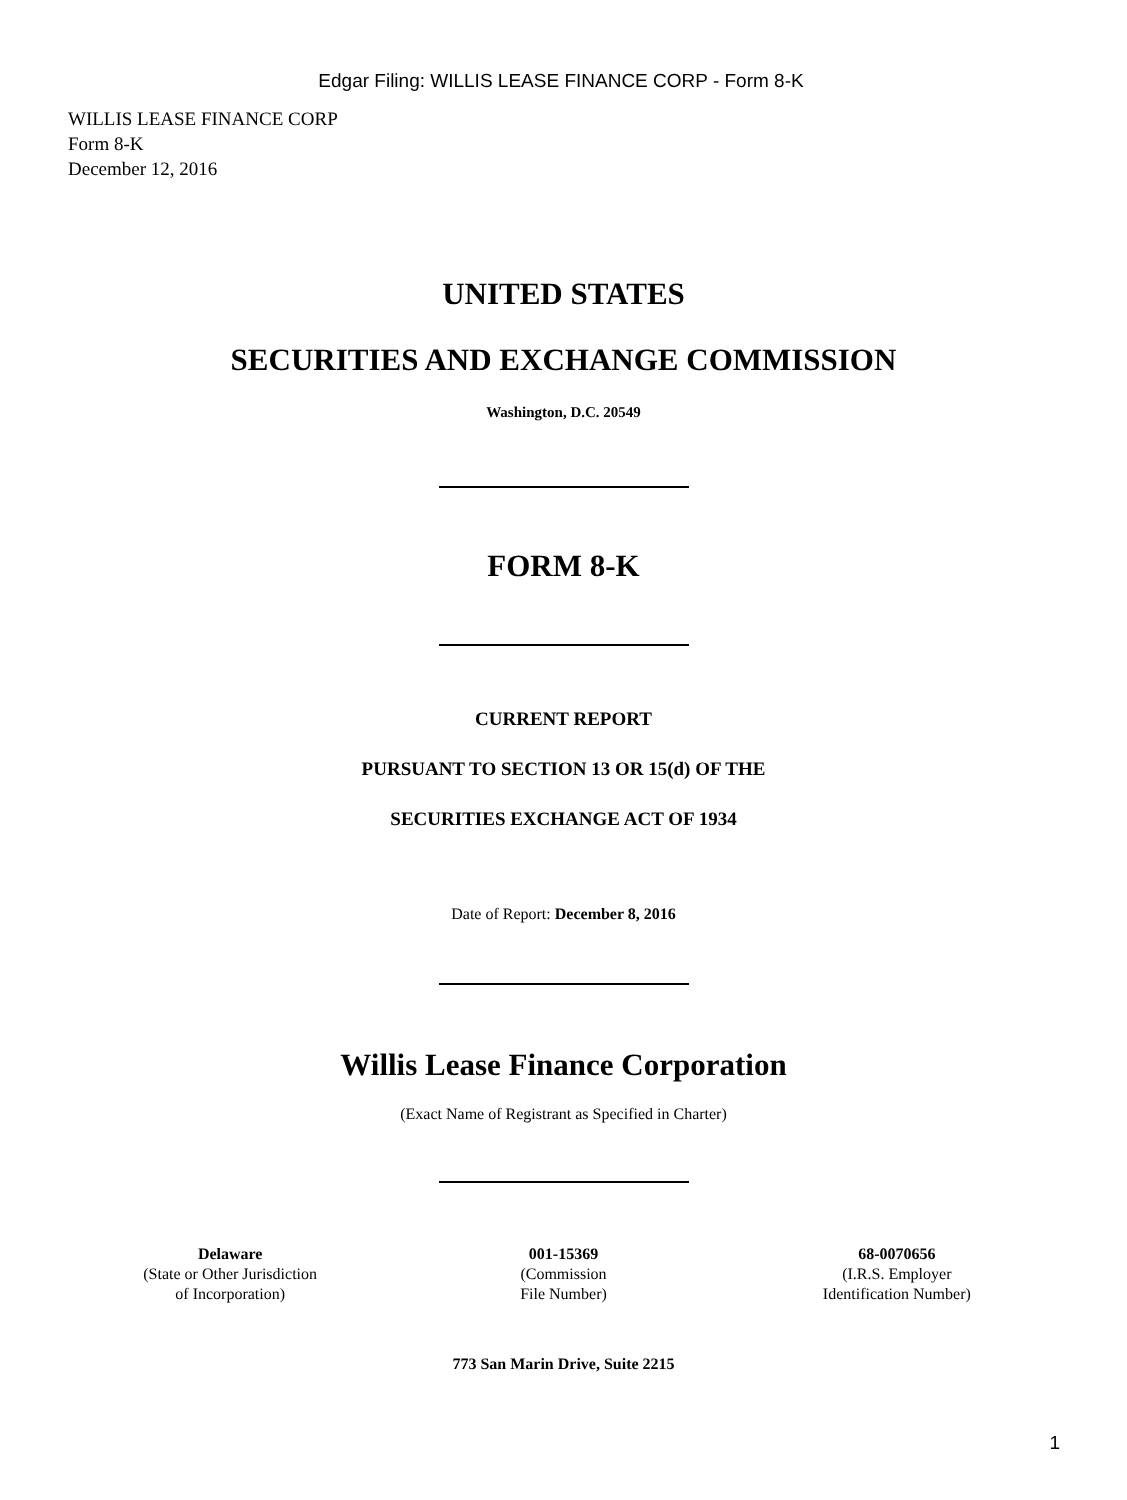Edgar Filing: WILLIS LEASE FINANCE CORP - Form 8-K
WILLIS LEASE FINANCE CORP
Form 8-K
December 12, 2016
UNITED STATES
SECURITIES AND EXCHANGE COMMISSION
Washington, D.C. 20549
FORM 8-K
CURRENT REPORT
PURSUANT TO SECTION 13 OR 15(d) OF THE
SECURITIES EXCHANGE ACT OF 1934
Date of Report: December 8, 2016
Willis Lease Finance Corporation
(Exact Name of Registrant as Specified in Charter)
| Delaware (State or Other Jurisdiction of Incorporation) | 001-15369 (Commission File Number) | 68-0070656 (I.R.S. Employer Identification Number) |
773 San Marin Drive, Suite 2215
1